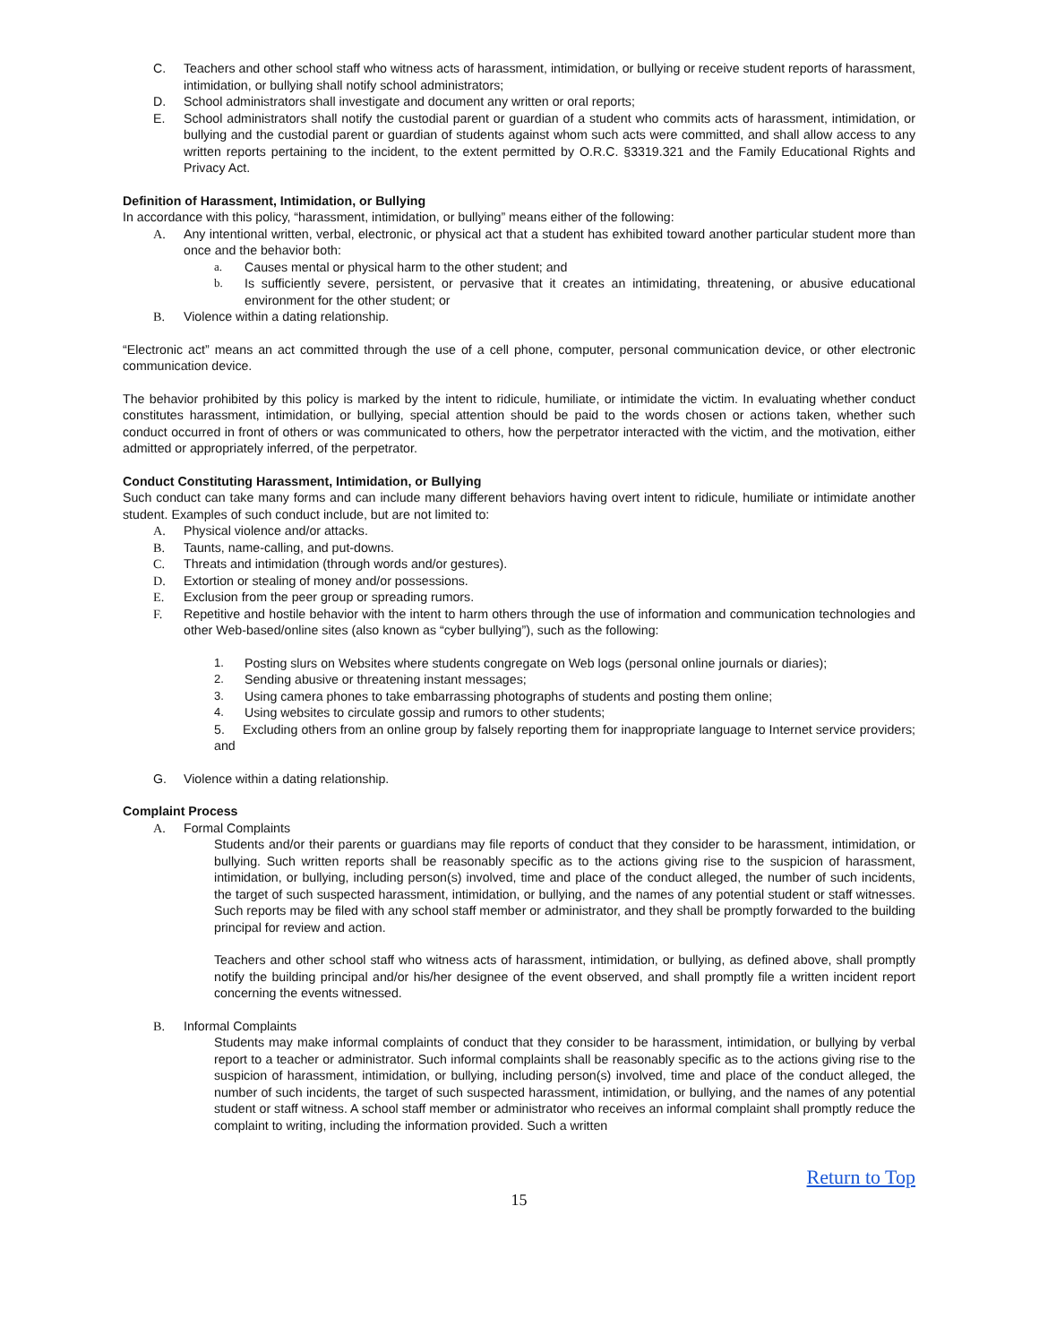C. Teachers and other school staff who witness acts of harassment, intimidation, or bullying or receive student reports of harassment, intimidation, or bullying shall notify school administrators;
D. School administrators shall investigate and document any written or oral reports;
E. School administrators shall notify the custodial parent or guardian of a student who commits acts of harassment, intimidation, or bullying and the custodial parent or guardian of students against whom such acts were committed, and shall allow access to any written reports pertaining to the incident, to the extent permitted by O.R.C. §3319.321 and the Family Educational Rights and Privacy Act.
Definition of Harassment, Intimidation, or Bullying
In accordance with this policy, “harassment, intimidation, or bullying” means either of the following:
A. Any intentional written, verbal, electronic, or physical act that a student has exhibited toward another particular student more than once and the behavior both:
a. Causes mental or physical harm to the other student; and
b. Is sufficiently severe, persistent, or pervasive that it creates an intimidating, threatening, or abusive educational environment for the other student; or
B. Violence within a dating relationship.
“Electronic act” means an act committed through the use of a cell phone, computer, personal communication device, or other electronic communication device.
The behavior prohibited by this policy is marked by the intent to ridicule, humiliate, or intimidate the victim. In evaluating whether conduct constitutes harassment, intimidation, or bullying, special attention should be paid to the words chosen or actions taken, whether such conduct occurred in front of others or was communicated to others, how the perpetrator interacted with the victim, and the motivation, either admitted or appropriately inferred, of the perpetrator.
Conduct Constituting Harassment, Intimidation, or Bullying
Such conduct can take many forms and can include many different behaviors having overt intent to ridicule, humiliate or intimidate another student. Examples of such conduct include, but are not limited to:
A. Physical violence and/or attacks.
B. Taunts, name-calling, and put-downs.
C. Threats and intimidation (through words and/or gestures).
D. Extortion or stealing of money and/or possessions.
E. Exclusion from the peer group or spreading rumors.
F. Repetitive and hostile behavior with the intent to harm others through the use of information and communication technologies and other Web-based/online sites (also known as “cyber bullying”), such as the following:
1. Posting slurs on Websites where students congregate on Web logs (personal online journals or diaries);
2. Sending abusive or threatening instant messages;
3. Using camera phones to take embarrassing photographs of students and posting them online;
4. Using websites to circulate gossip and rumors to other students;
5. Excluding others from an online group by falsely reporting them for inappropriate language to Internet service providers; and
G. Violence within a dating relationship.
Complaint Process
A. Formal Complaints
Students and/or their parents or guardians may file reports of conduct that they consider to be harassment, intimidation, or bullying. Such written reports shall be reasonably specific as to the actions giving rise to the suspicion of harassment, intimidation, or bullying, including person(s) involved, time and place of the conduct alleged, the number of such incidents, the target of such suspected harassment, intimidation, or bullying, and the names of any potential student or staff witnesses. Such reports may be filed with any school staff member or administrator, and they shall be promptly forwarded to the building principal for review and action.
Teachers and other school staff who witness acts of harassment, intimidation, or bullying, as defined above, shall promptly notify the building principal and/or his/her designee of the event observed, and shall promptly file a written incident report concerning the events witnessed.
B. Informal Complaints
Students may make informal complaints of conduct that they consider to be harassment, intimidation, or bullying by verbal report to a teacher or administrator. Such informal complaints shall be reasonably specific as to the actions giving rise to the suspicion of harassment, intimidation, or bullying, including person(s) involved, time and place of the conduct alleged, the number of such incidents, the target of such suspected harassment, intimidation, or bullying, and the names of any potential student or staff witness. A school staff member or administrator who receives an informal complaint shall promptly reduce the complaint to writing, including the information provided. Such a written
Return to Top
15